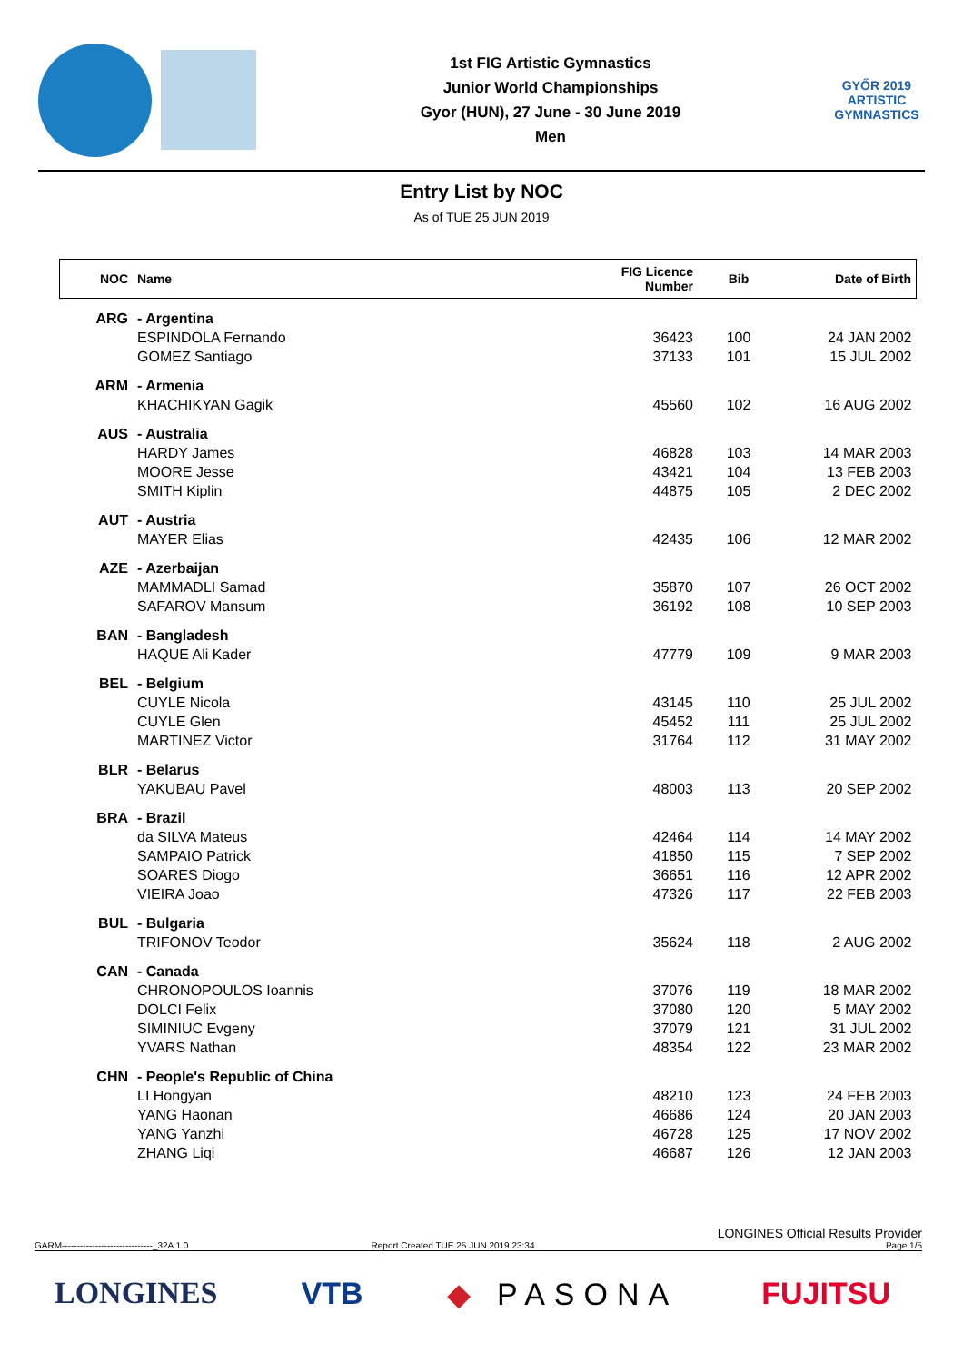1st FIG Artistic Gymnastics
Junior World Championships
Gyor (HUN), 27 June - 30 June 2019
Men
GYŐR 2019
ARTISTIC
GYMNASTICS
Entry List by NOC
As of TUE 25 JUN 2019
| NOC | Name | FIG Licence Number | Bib | Date of Birth |
| --- | --- | --- | --- | --- |
| ARG | - Argentina | | | |
| | ESPINDOLA Fernando | 36423 | 100 | 24 JAN 2002 |
| | GOMEZ Santiago | 37133 | 101 | 15 JUL 2002 |
| ARM | - Armenia | | | |
| | KHACHIKYAN Gagik | 45560 | 102 | 16 AUG 2002 |
| AUS | - Australia | | | |
| | HARDY James | 46828 | 103 | 14 MAR 2003 |
| | MOORE Jesse | 43421 | 104 | 13 FEB 2003 |
| | SMITH Kiplin | 44875 | 105 | 2 DEC 2002 |
| AUT | - Austria | | | |
| | MAYER Elias | 42435 | 106 | 12 MAR 2002 |
| AZE | - Azerbaijan | | | |
| | MAMMADLI Samad | 35870 | 107 | 26 OCT 2002 |
| | SAFAROV Mansum | 36192 | 108 | 10 SEP 2003 |
| BAN | - Bangladesh | | | |
| | HAQUE Ali Kader | 47779 | 109 | 9 MAR 2003 |
| BEL | - Belgium | | | |
| | CUYLE Nicola | 43145 | 110 | 25 JUL 2002 |
| | CUYLE Glen | 45452 | 111 | 25 JUL 2002 |
| | MARTINEZ Victor | 31764 | 112 | 31 MAY 2002 |
| BLR | - Belarus | | | |
| | YAKUBAU Pavel | 48003 | 113 | 20 SEP 2002 |
| BRA | - Brazil | | | |
| | da SILVA Mateus | 42464 | 114 | 14 MAY 2002 |
| | SAMPAIO Patrick | 41850 | 115 | 7 SEP 2002 |
| | SOARES Diogo | 36651 | 116 | 12 APR 2002 |
| | VIEIRA Joao | 47326 | 117 | 22 FEB 2003 |
| BUL | - Bulgaria | | | |
| | TRIFONOV Teodor | 35624 | 118 | 2 AUG 2002 |
| CAN | - Canada | | | |
| | CHRONOPOULOS Ioannis | 37076 | 119 | 18 MAR 2002 |
| | DOLCI Felix | 37080 | 120 | 5 MAY 2002 |
| | SIMINIUC Evgeny | 37079 | 121 | 31 JUL 2002 |
| | YVARS Nathan | 48354 | 122 | 23 MAR 2002 |
| CHN | - People's Republic of China | | | |
| | LI Hongyan | 48210 | 123 | 24 FEB 2003 |
| | YANG Haonan | 46686 | 124 | 20 JAN 2003 |
| | YANG Yanzhi | 46728 | 125 | 17 NOV 2002 |
| | ZHANG Liqi | 46687 | 126 | 12 JAN 2003 |
GARM------------------------------_32A 1.0 Report Created TUE 25 JUN 2019 23:34 LONGINES Official Results Provider
Page 1/5
LONGINES VTB ◆ PASONA FUJITSU